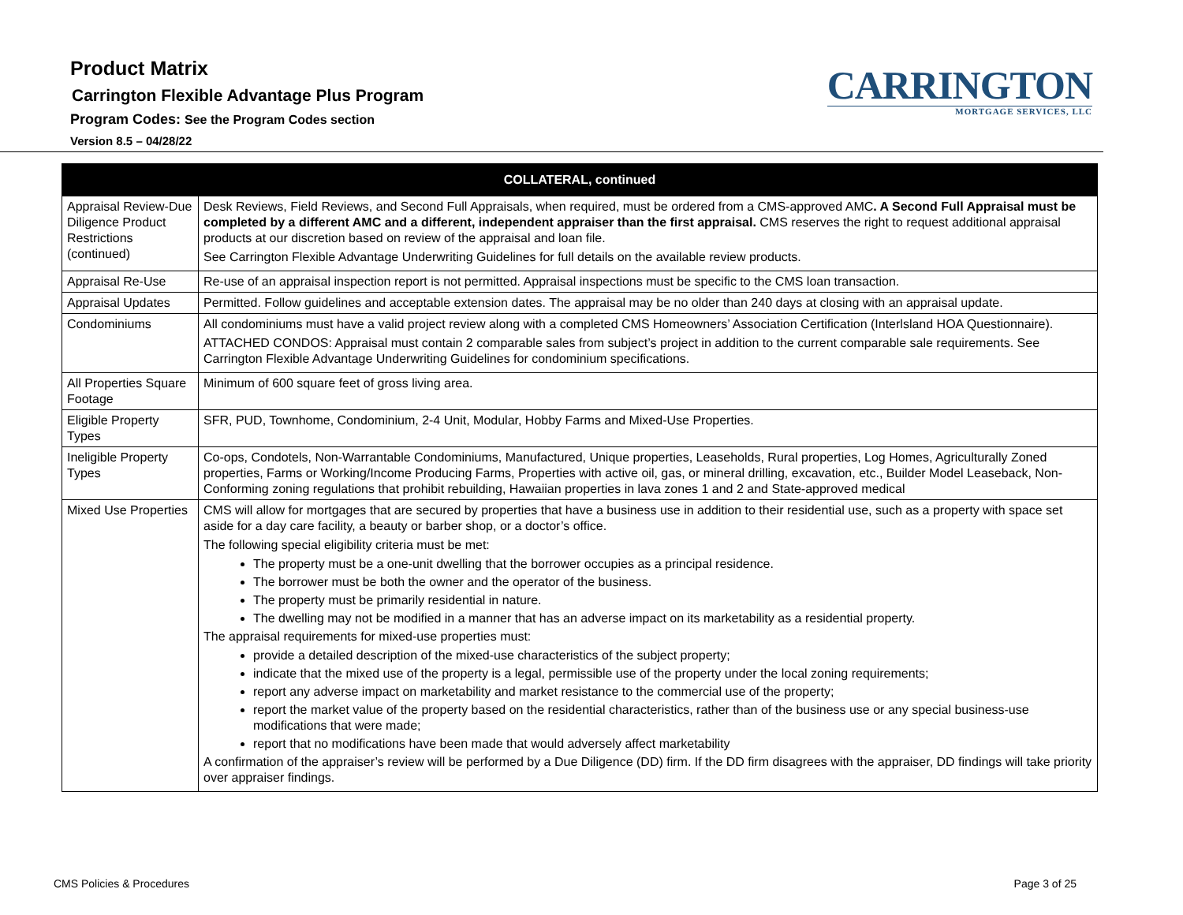Product Matrix
Carrington Flexible Advantage Plus Program
Program Codes: See the Program Codes section
Version 8.5 – 04/28/22
CARRINGTON
MORTGAGE SERVICES, LLC
| COLLATERAL, continued | |
| --- | --- |
| Appraisal Review-Due Diligence Product Restrictions (continued) | Desk Reviews, Field Reviews, and Second Full Appraisals, when required, must be ordered from a CMS-approved AMC . A Second Full Appraisal must be completed by a different AMC and a different, independent appraiser than the first appraisal. CMS reserves the right to request additional appraisal products at our discretion based on review of the appraisal and loan file. See Carrington Flexible Advantage Underwriting Guidelines for full details on the available review products. |
| Appraisal Re-Use | Re-use of an appraisal inspection report is not permitted. Appraisal inspections must be specific to the CMS loan transaction. |
| Appraisal Updates | Permitted. Follow guidelines and acceptable extension dates. The appraisal may be no older than 240 days at closing with an appraisal update. |
| Condominiums | All condominiums must have a valid project review along with a completed CMS Homeowners’ Association Certification (Interlsland HOA Questionnaire). ATTACHED CONDOS: Appraisal must contain 2 comparable sales from subject’s project in addition to the current comparable sale requirements. See Carrington Flexible Advantage Underwriting Guidelines for condominium specifications. |
| All Properties Square Footage | Minimum of 600 square feet of gross living area. |
| Eligible Property Types | SFR, PUD, Townhome, Condominium, 2-4 Unit, Modular, Hobby Farms and Mixed-Use Properties. |
| Ineligible Property Types | Co-ops, Condotels, Non-Warrantable Condominiums, Manufactured, Unique properties, Leaseholds, Rural properties, Log Homes, Agriculturally Zoned properties, Farms or Working/Income Producing Farms, Properties with active oil, gas, or mineral drilling, excavation, etc., Builder Model Leaseback, Non-Conforming zoning regulations that prohibit rebuilding, Hawaiian properties in lava zones 1 and 2 and State-approved medical |
| Mixed Use Properties | CMS will allow for mortgages that are secured by properties that have a business use in addition to their residential use, such as a property with space set aside for a day care facility, a beauty or barber shop, or a doctor’s office. The following special eligibility criteria must be met: The property must be a one-unit dwelling that the borrower occupies as a principal residence. The borrower must be both the owner and the operator of the business. The property must be primarily residential in nature. The dwelling may not be modified in a manner that has an adverse impact on its marketability as a residential property. The appraisal requirements for mixed-use properties must: provide a detailed description of the mixed-use characteristics of the subject property; indicate that the mixed use of the property is a legal, permissible use of the property under the local zoning requirements; report any adverse impact on marketability and market resistance to the commercial use of the property; report the market value of the property based on the residential characteristics, rather than of the business use or any special business-use modifications that were made; report that no modifications have been made that would adversely affect marketability A confirmation of the appraiser’s review will be performed by a Due Diligence (DD) firm. If the DD firm disagrees with the appraiser, DD findings will take priority over appraiser findings. |
CMS Policies & Procedures Page 3 of 25